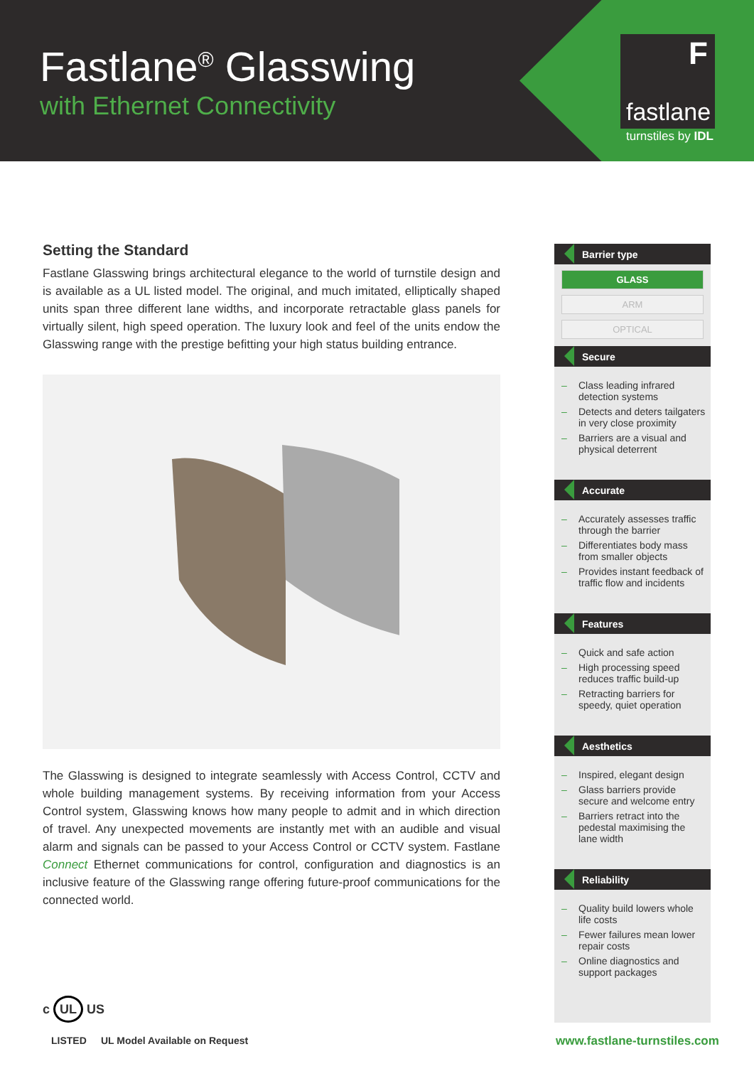Fastlane<sup>®</sup> Glasswing
with Ethernet Connectivity
F
fastlane
turnstiles by IDL
Setting the Standard
Fastlane Glasswing brings architectural elegance to the world of turnstile design and is available as a UL listed model. The original, and much imitated, elliptically shaped units span three different lane widths, and incorporate retractable glass panels for virtually silent, high speed operation. The luxury look and feel of the units endow the Glasswing range with the prestige befitting your high status building entrance.
The Glasswing is designed to integrate seamlessly with Access Control, CCTV and whole building management systems. By receiving information from your Access Control system, Glasswing knows how many people to admit and in which direction of travel. Any unexpected movements are instantly met with an audible and visual alarm and signals can be passed to your Access Control or CCTV system. Fastlane Connect Ethernet communications for control, configuration and diagnostics is an inclusive feature of the Glasswing range offering future-proof communications for the connected world.
Barrier type
GLASS
ARM
OPTICAL
Secure
– Class leading infrared detection systems
– Detects and deters tailgaters in very close proximity
– Barriers are a visual and physical deterrent
Accurate
– Accurately assesses traffic through the barrier
– Differentiates body mass from smaller objects
– Provides instant feedback of traffic flow and incidents
Features
– Quick and safe action
– High processing speed reduces traffic build-up
– Retracting barriers for speedy, quiet operation
Aesthetics
– Inspired, elegant design
– Glass barriers provide secure and welcome entry
– Barriers retract into the pedestal maximising the lane width
Reliability
– Quality build lowers whole life costs
– Fewer failures mean lower repair costs
– Online diagnostics and support packages
c UL US
LISTED UL Model Available on Request www.fastlane-turnstiles.com